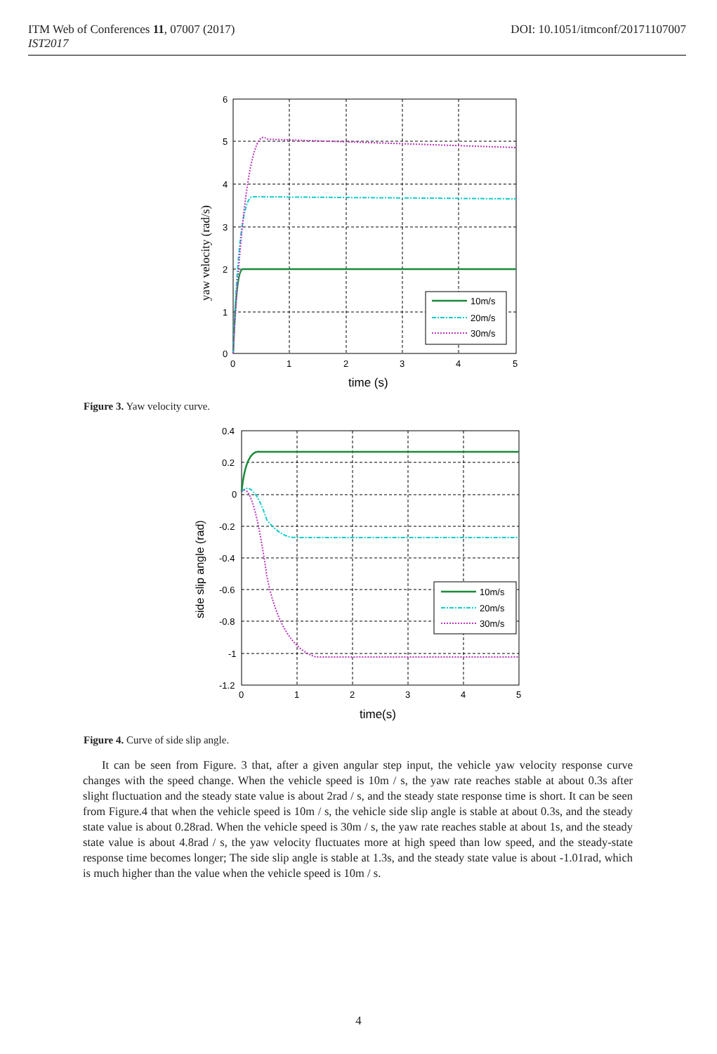ITM Web of Conferences 11, 07007 (2017)
IST2017
DOI: 10.1051/itmconf/20171107007
10m/s
20m/s
30m/s
6
5
4
3
2
1
0
0
1
2
3
4
5
time (s)
yaw velocity (rad/s)
Figure 3. Yaw velocity curve.
10m/s
20m/s
30m/s
0.4
0.2
0
-0.2
-0.4
-0.6
-0.8
-1
-1.2
0
1
2
3
4
5
time(s)
side slip angle (rad)
Figure 4. Curve of side slip angle.
It can be seen from Figure. 3 that, after a given angular step input, the vehicle yaw velocity response curve changes with the speed change. When the vehicle speed is 10m / s, the yaw rate reaches stable at about 0.3s after slight fluctuation and the steady state value is about 2rad / s, and the steady state response time is short. It can be seen from Figure.4 that when the vehicle speed is 10m / s, the vehicle side slip angle is stable at about 0.3s, and the steady state value is about 0.28rad. When the vehicle speed is 30m / s, the yaw rate reaches stable at about 1s, and the steady state value is about 4.8rad / s, the yaw velocity fluctuates more at high speed than low speed, and the steady-state response time becomes longer; The side slip angle is stable at 1.3s, and the steady state value is about -1.01rad, which is much higher than the value when the vehicle speed is 10m / s.
4